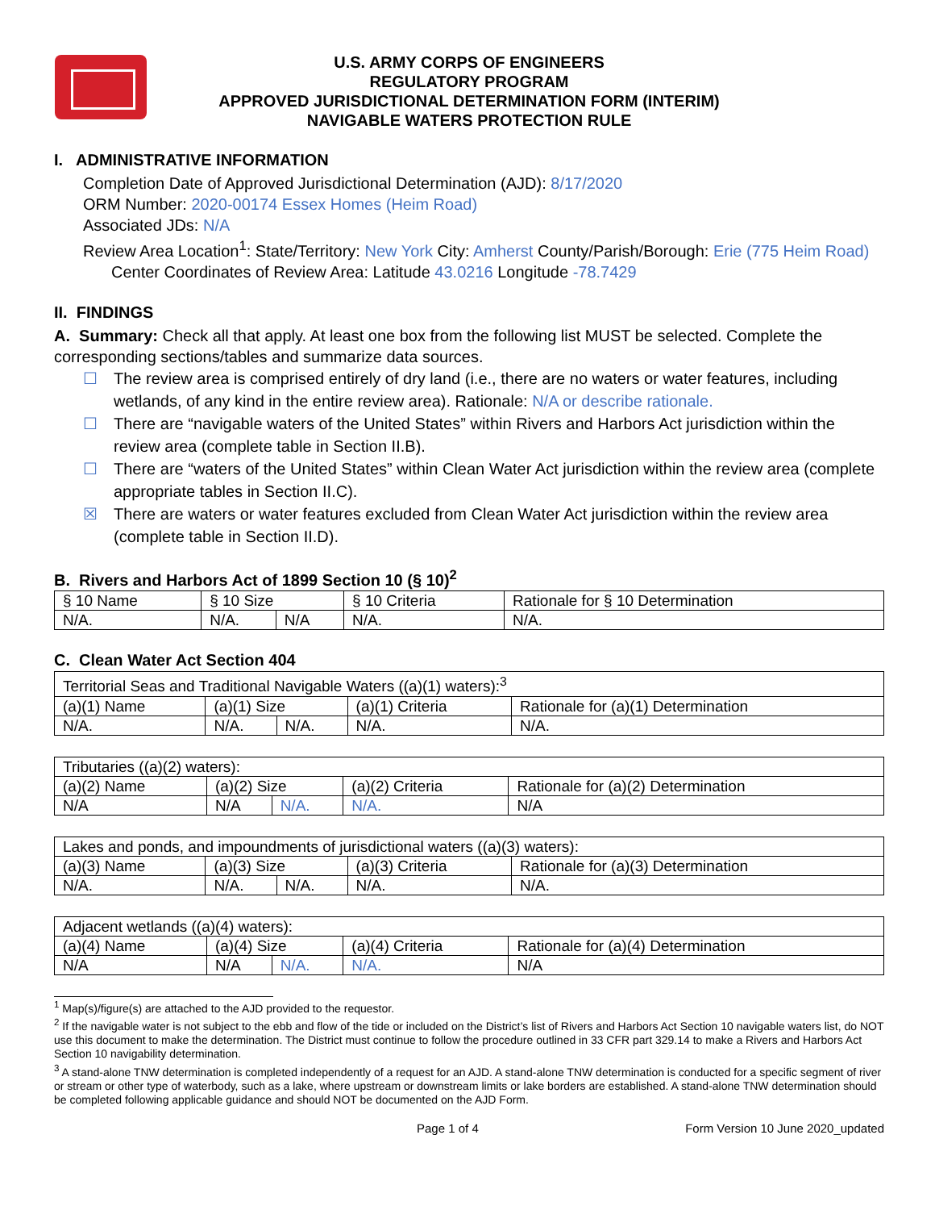U.S. ARMY CORPS OF ENGINEERS
REGULATORY PROGRAM
APPROVED JURISDICTIONAL DETERMINATION FORM (INTERIM)
NAVIGABLE WATERS PROTECTION RULE
I. ADMINISTRATIVE INFORMATION
Completion Date of Approved Jurisdictional Determination (AJD): 8/17/2020
ORM Number: 2020-00174 Essex Homes (Heim Road)
Associated JDs: N/A
Review Area Location<sup>1</sup>: State/Territory: New York City: Amherst County/Parish/Borough: Erie (775 Heim Road)
Center Coordinates of Review Area: Latitude 43.0216 Longitude -78.7429
II. FINDINGS
A. Summary: Check all that apply. At least one box from the following list MUST be selected. Complete the corresponding sections/tables and summarize data sources.
☐ The review area is comprised entirely of dry land (i.e., there are no waters or water features, including wetlands, of any kind in the entire review area). Rationale: N/A or describe rationale.
☐ There are “navigable waters of the United States” within Rivers and Harbors Act jurisdiction within the review area (complete table in Section II.B).
☐ There are “waters of the United States” within Clean Water Act jurisdiction within the review area (complete appropriate tables in Section II.C).
☒ There are waters or water features excluded from Clean Water Act jurisdiction within the review area (complete table in Section II.D).
B. Rivers and Harbors Act of 1899 Section 10 (§ 10)<sup>2</sup>
| § 10 Name | § 10 Size | | § 10 Criteria | Rationale for § 10 Determination |
| --- | --- | --- | --- | --- |
| N/A. | N/A. | N/A | N/A. | N/A. |
C. Clean Water Act Section 404
| Territorial Seas and Traditional Navigable Waters ((a)(1) waters):<sup>3</sup> | | | | |
| --- | --- | --- | --- | --- |
| (a)(1) Name | (a)(1) Size | | (a)(1) Criteria | Rationale for (a)(1) Determination |
| N/A. | N/A. | N/A. | N/A. | N/A. |
| Tributaries ((a)(2) waters): | | | | |
| --- | --- | --- | --- | --- |
| (a)(2) Name | (a)(2) Size | | (a)(2) Criteria | Rationale for (a)(2) Determination |
| N/A | N/A | N/A. | N/A. | N/A |
| Lakes and ponds, and impoundments of jurisdictional waters ((a)(3) waters): | | | | |
| --- | --- | --- | --- | --- |
| (a)(3) Name | (a)(3) Size | | (a)(3) Criteria | Rationale for (a)(3) Determination |
| N/A. | N/A. | N/A. | N/A. | N/A. |
| Adjacent wetlands ((a)(4) waters): | | | | |
| --- | --- | --- | --- | --- |
| (a)(4) Name | (a)(4) Size | | (a)(4) Criteria | Rationale for (a)(4) Determination |
| N/A | N/A | N/A. | N/A. | N/A |
<sup>1</sup> Map(s)/figure(s) are attached to the AJD provided to the requestor.
<sup>2</sup> If the navigable water is not subject to the ebb and flow of the tide or included on the District’s list of Rivers and Harbors Act Section 10 navigable waters list, do NOT use this document to make the determination. The District must continue to follow the procedure outlined in 33 CFR part 329.14 to make a Rivers and Harbors Act Section 10 navigability determination.
<sup>3</sup> A stand-alone TNW determination is completed independently of a request for an AJD. A stand-alone TNW determination is conducted for a specific segment of river or stream or other type of waterbody, such as a lake, where upstream or downstream limits or lake borders are established. A stand-alone TNW determination should be completed following applicable guidance and should NOT be documented on the AJD Form.
Page 1 of 4 Form Version 10 June 2020_updated